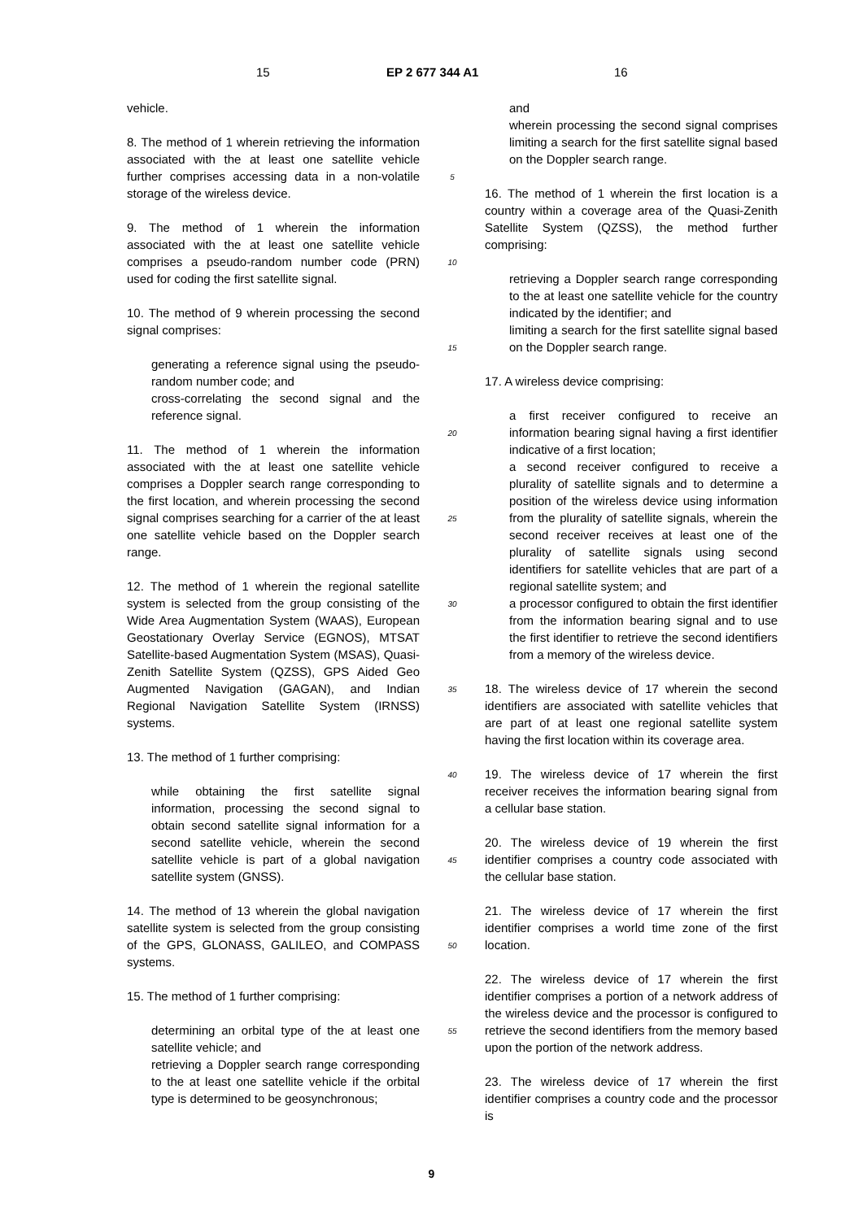15 EP 2 677 344 A1 16
vehicle.
8. The method of 1 wherein retrieving the information associated with the at least one satellite vehicle further comprises accessing data in a non-volatile storage of the wireless device.
9. The method of 1 wherein the information associated with the at least one satellite vehicle comprises a pseudo-random number code (PRN) used for coding the first satellite signal.
10. The method of 9 wherein processing the second signal comprises:
generating a reference signal using the pseudo-random number code; and
cross-correlating the second signal and the reference signal.
11. The method of 1 wherein the information associated with the at least one satellite vehicle comprises a Doppler search range corresponding to the first location, and wherein processing the second signal comprises searching for a carrier of the at least one satellite vehicle based on the Doppler search range.
12. The method of 1 wherein the regional satellite system is selected from the group consisting of the Wide Area Augmentation System (WAAS), European Geostationary Overlay Service (EGNOS), MTSAT Satellite-based Augmentation System (MSAS), Quasi-Zenith Satellite System (QZSS), GPS Aided Geo Augmented Navigation (GAGAN), and Indian Regional Navigation Satellite System (IRNSS) systems.
13. The method of 1 further comprising:
while obtaining the first satellite signal information, processing the second signal to obtain second satellite signal information for a second satellite vehicle, wherein the second satellite vehicle is part of a global navigation satellite system (GNSS).
14. The method of 13 wherein the global navigation satellite system is selected from the group consisting of the GPS, GLONASS, GALILEO, and COMPASS systems.
15. The method of 1 further comprising:
determining an orbital type of the at least one satellite vehicle; and
retrieving a Doppler search range corresponding to the at least one satellite vehicle if the orbital type is determined to be geosynchronous;
5
10
15
20
25
30
35
40
45
50
55
and
wherein processing the second signal comprises limiting a search for the first satellite signal based on the Doppler search range.
16. The method of 1 wherein the first location is a country within a coverage area of the Quasi-Zenith Satellite System (QZSS), the method further comprising:
retrieving a Doppler search range corresponding to the at least one satellite vehicle for the country indicated by the identifier; and
limiting a search for the first satellite signal based on the Doppler search range.
17. A wireless device comprising:
a first receiver configured to receive an information bearing signal having a first identifier indicative of a first location;
a second receiver configured to receive a plurality of satellite signals and to determine a position of the wireless device using information from the plurality of satellite signals, wherein the second receiver receives at least one of the plurality of satellite signals using second identifiers for satellite vehicles that are part of a regional satellite system; and
a processor configured to obtain the first identifier from the information bearing signal and to use the first identifier to retrieve the second identifiers from a memory of the wireless device.
18. The wireless device of 17 wherein the second identifiers are associated with satellite vehicles that are part of at least one regional satellite system having the first location within its coverage area.
19. The wireless device of 17 wherein the first receiver receives the information bearing signal from a cellular base station.
20. The wireless device of 19 wherein the first identifier comprises a country code associated with the cellular base station.
21. The wireless device of 17 wherein the first identifier comprises a world time zone of the first location.
22. The wireless device of 17 wherein the first identifier comprises a portion of a network address of the wireless device and the processor is configured to retrieve the second identifiers from the memory based upon the portion of the network address.
23. The wireless device of 17 wherein the first identifier comprises a country code and the processor is
9